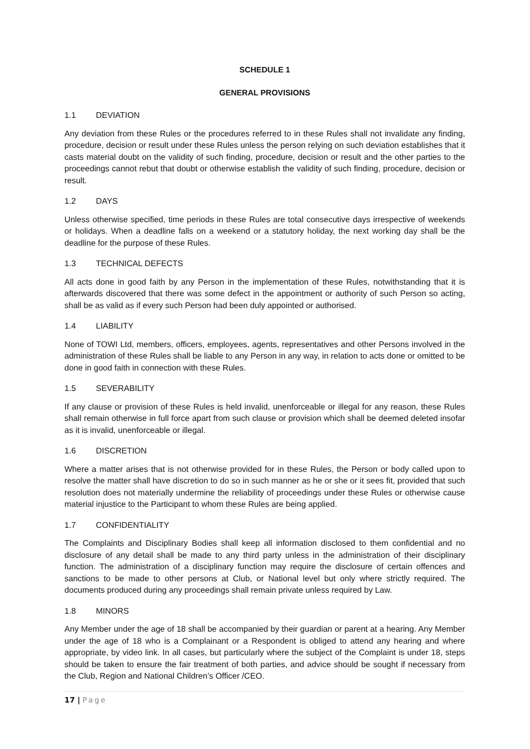SCHEDULE 1
GENERAL PROVISIONS
1.1 DEVIATION
Any deviation from these Rules or the procedures referred to in these Rules shall not invalidate any finding, procedure, decision or result under these Rules unless the person relying on such deviation establishes that it casts material doubt on the validity of such finding, procedure, decision or result and the other parties to the proceedings cannot rebut that doubt or otherwise establish the validity of such finding, procedure, decision or result.
1.2 DAYS
Unless otherwise specified, time periods in these Rules are total consecutive days irrespective of weekends or holidays. When a deadline falls on a weekend or a statutory holiday, the next working day shall be the deadline for the purpose of these Rules.
1.3 TECHNICAL DEFECTS
All acts done in good faith by any Person in the implementation of these Rules, notwithstanding that it is afterwards discovered that there was some defect in the appointment or authority of such Person so acting, shall be as valid as if every such Person had been duly appointed or authorised.
1.4 LIABILITY
None of TOWI Ltd, members, officers, employees, agents, representatives and other Persons involved in the administration of these Rules shall be liable to any Person in any way, in relation to acts done or omitted to be done in good faith in connection with these Rules.
1.5 SEVERABILITY
If any clause or provision of these Rules is held invalid, unenforceable or illegal for any reason, these Rules shall remain otherwise in full force apart from such clause or provision which shall be deemed deleted insofar as it is invalid, unenforceable or illegal.
1.6 DISCRETION
Where a matter arises that is not otherwise provided for in these Rules, the Person or body called upon to resolve the matter shall have discretion to do so in such manner as he or she or it sees fit, provided that such resolution does not materially undermine the reliability of proceedings under these Rules or otherwise cause material injustice to the Participant to whom these Rules are being applied.
1.7 CONFIDENTIALITY
The Complaints and Disciplinary Bodies shall keep all information disclosed to them confidential and no disclosure of any detail shall be made to any third party unless in the administration of their disciplinary function. The administration of a disciplinary function may require the disclosure of certain offences and sanctions to be made to other persons at Club, or National level but only where strictly required. The documents produced during any proceedings shall remain private unless required by Law.
1.8 MINORS
Any Member under the age of 18 shall be accompanied by their guardian or parent at a hearing. Any Member under the age of 18 who is a Complainant or a Respondent is obliged to attend any hearing and where appropriate, by video link. In all cases, but particularly where the subject of the Complaint is under 18, steps should be taken to ensure the fair treatment of both parties, and advice should be sought if necessary from the Club, Region and National Children’s Officer /CEO.
17 | Page